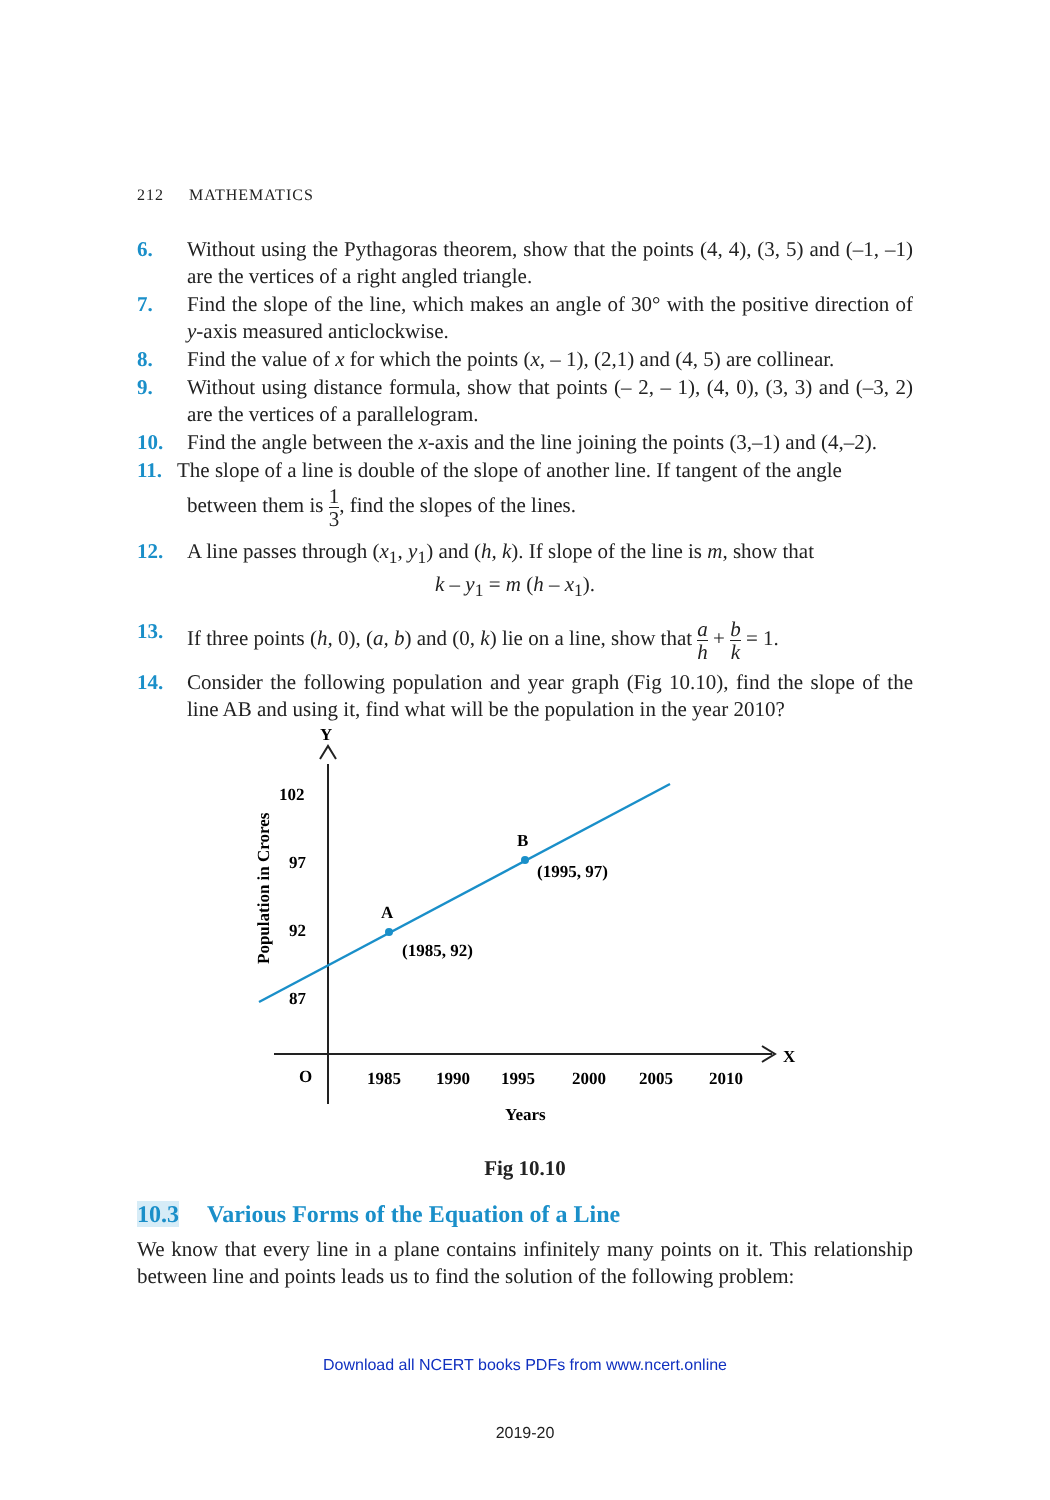212 MATHEMATICS
6. Without using the Pythagoras theorem, show that the points (4, 4), (3, 5) and (–1, –1) are the vertices of a right angled triangle.
7. Find the slope of the line, which makes an angle of 30° with the positive direction of y-axis measured anticlockwise.
8. Find the value of x for which the points (x, – 1), (2,1) and (4, 5) are collinear.
9. Without using distance formula, show that points (– 2, – 1), (4, 0), (3, 3) and (–3, 2) are the vertices of a parallelogram.
10. Find the angle between the x-axis and the line joining the points (3,–1) and (4,–2).
11. The slope of a line is double of the slope of another line. If tangent of the angle
between them is 1 3, find the slopes of the lines.
12. A line passes through (x<sub>1</sub>, y<sub>1</sub>) and (h, k). If slope of the line is m, show that
k – y<sub>1</sub> = m (h – x<sub>1</sub>).
13. If three points (h, 0), (a, b) and (0, k) lie on a line, show that a h + b k = 1.
14. Consider the following population and year graph (Fig 10.10), find the slope of the line AB and using it, find what will be the population in the year 2010?
Y
X
O
102
97
92
87
1985
1990
1995
2000
2005
2010
Years
Population in Crores
A
B
(1985, 92)
(1995, 97)
Fig 10.10
10.3 Various Forms of the Equation of a Line
We know that every line in a plane contains infinitely many points on it. This relationship between line and points leads us to find the solution of the following problem:
Download all NCERT books PDFs from www.ncert.online
2019-20